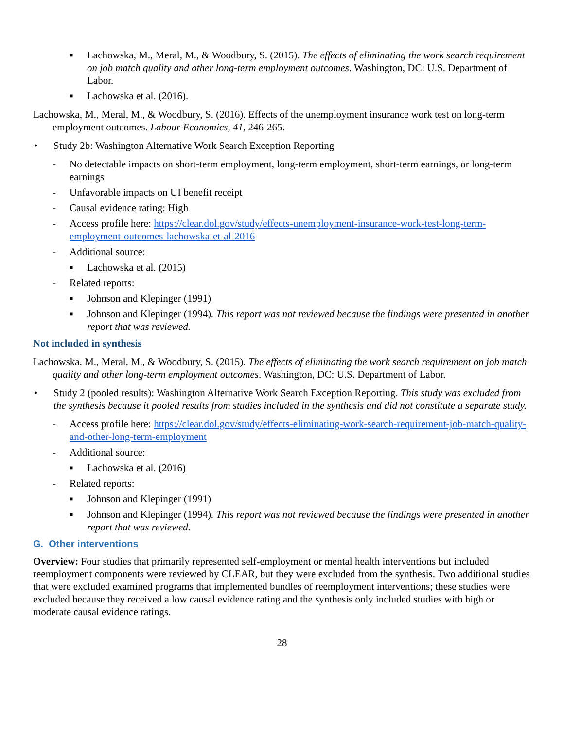■ Lachowska, M., Meral, M., & Woodbury, S. (2015). The effects of eliminating the work search requirement on job match quality and other long-term employment outcomes. Washington, DC: U.S. Department of Labor.
■ Lachowska et al. (2016).
Lachowska, M., Meral, M., & Woodbury, S. (2016). Effects of the unemployment insurance work test on long-term employment outcomes. Labour Economics, 41, 246-265.
• Study 2b: Washington Alternative Work Search Exception Reporting
- No detectable impacts on short-term employment, long-term employment, short-term earnings, or long-term earnings
- Unfavorable impacts on UI benefit receipt
- Causal evidence rating: High
- Access profile here: https://clear.dol.gov/study/effects-unemployment-insurance-work-test-long-term-employment-outcomes-lachowska-et-al-2016
- Additional source:
■ Lachowska et al. (2015)
- Related reports:
■ Johnson and Klepinger (1991)
■ Johnson and Klepinger (1994). This report was not reviewed because the findings were presented in another report that was reviewed.
Not included in synthesis
Lachowska, M., Meral, M., & Woodbury, S. (2015). The effects of eliminating the work search requirement on job match quality and other long-term employment outcomes. Washington, DC: U.S. Department of Labor.
• Study 2 (pooled results): Washington Alternative Work Search Exception Reporting. This study was excluded from the synthesis because it pooled results from studies included in the synthesis and did not constitute a separate study.
- Access profile here: https://clear.dol.gov/study/effects-eliminating-work-search-requirement-job-match-quality-and-other-long-term-employment
- Additional source:
■ Lachowska et al. (2016)
- Related reports:
■ Johnson and Klepinger (1991)
■ Johnson and Klepinger (1994). This report was not reviewed because the findings were presented in another report that was reviewed.
G. Other interventions
Overview: Four studies that primarily represented self-employment or mental health interventions but included reemployment components were reviewed by CLEAR, but they were excluded from the synthesis. Two additional studies that were excluded examined programs that implemented bundles of reemployment interventions; these studies were excluded because they received a low causal evidence rating and the synthesis only included studies with high or moderate causal evidence ratings.
28